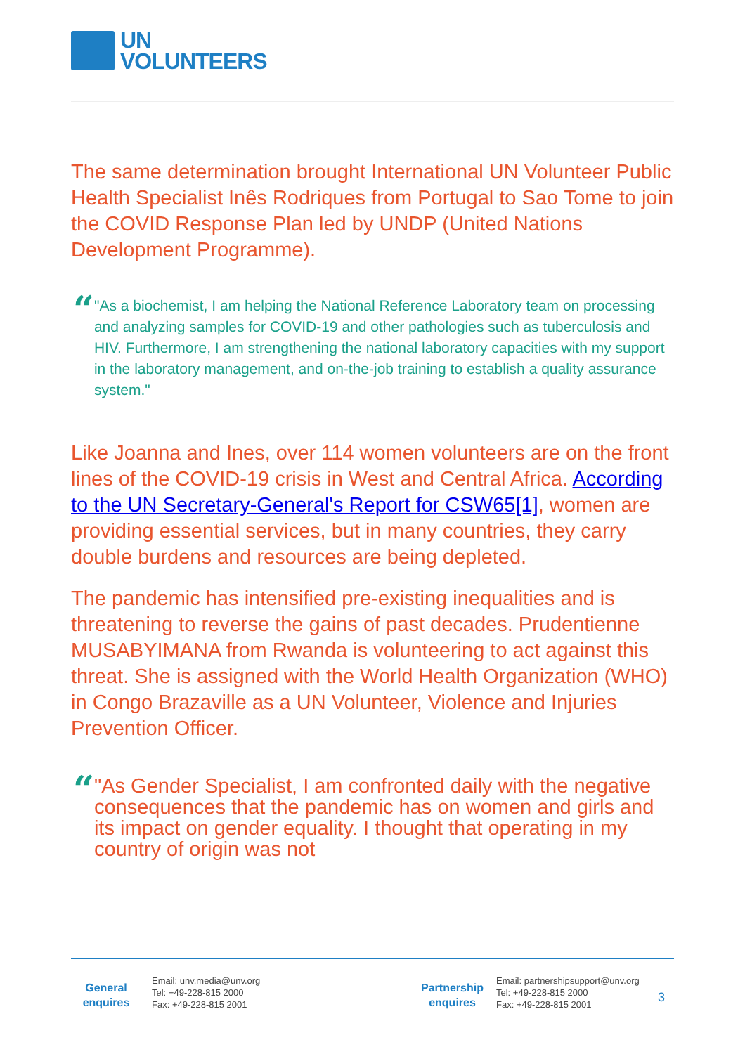UN
VOLUNTEERS
The same determination brought International UN Volunteer Public Health Specialist Inês Rodriques from Portugal to Sao Tome to join the COVID Response Plan led by UNDP (United Nations Development Programme).
“
"As a biochemist, I am helping the National Reference Laboratory team on processing and analyzing samples for COVID-19 and other pathologies such as tuberculosis and HIV. Furthermore, I am strengthening the national laboratory capacities with my support in the laboratory management, and on-the-job training to establish a quality assurance system."
Like Joanna and Ines, over 114 women volunteers are on the front lines of the COVID-19 crisis in West and Central Africa. According to the UN Secretary-General's Report for CSW65[1], women are providing essential services, but in many countries, they carry double burdens and resources are being depleted.
The pandemic has intensified pre-existing inequalities and is threatening to reverse the gains of past decades. Prudentienne MUSABYIMANA from Rwanda is volunteering to act against this threat. She is assigned with the World Health Organization (WHO) in Congo Brazaville as a UN Volunteer, Violence and Injuries Prevention Officer.
“
"As Gender Specialist, I am confronted daily with the negative consequences that the pandemic has on women and girls and its impact on gender equality. I thought that operating in my country of origin was not
General
enquires
Email: unv.media@unv.org
Tel: +49-228-815 2000
Fax: +49-228-815 2001
Partnership
enquires
Email: partnershipsupport@unv.org
Tel: +49-228-815 2000
Fax: +49-228-815 2001
3